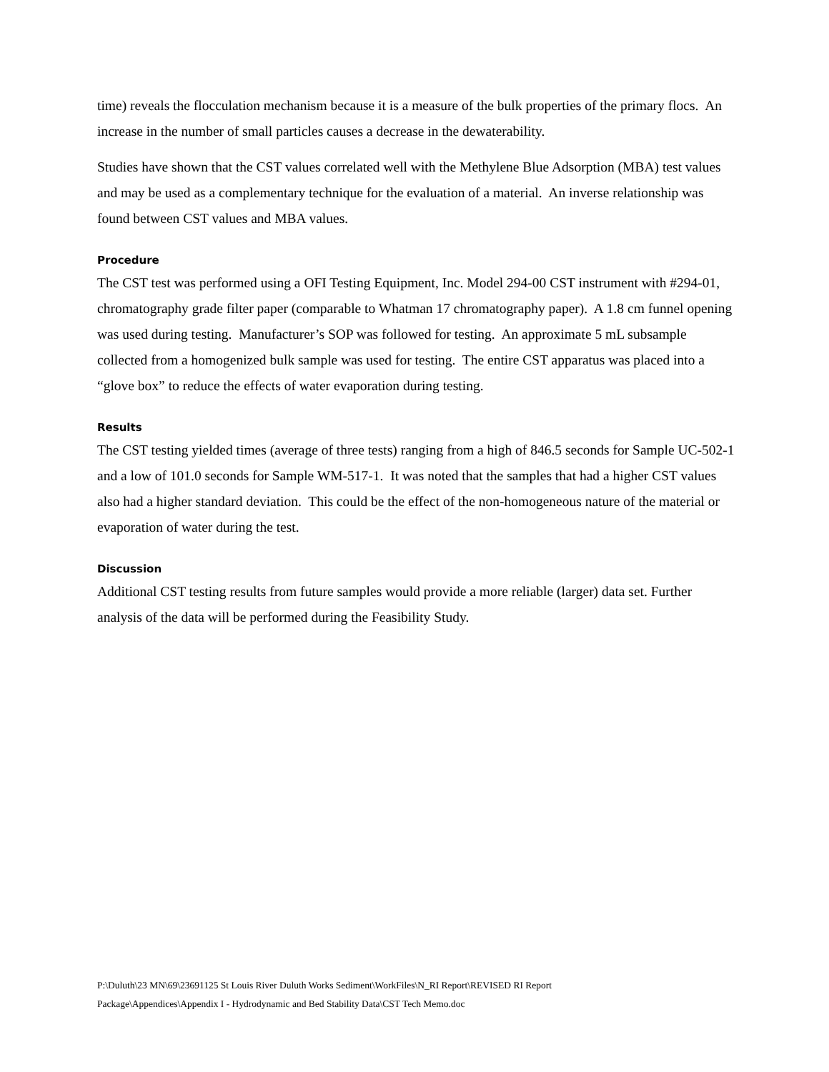time) reveals the flocculation mechanism because it is a measure of the bulk properties of the primary flocs. An increase in the number of small particles causes a decrease in the dewaterability.
Studies have shown that the CST values correlated well with the Methylene Blue Adsorption (MBA) test values and may be used as a complementary technique for the evaluation of a material. An inverse relationship was found between CST values and MBA values.
Procedure
The CST test was performed using a OFI Testing Equipment, Inc. Model 294-00 CST instrument with #294-01, chromatography grade filter paper (comparable to Whatman 17 chromatography paper). A 1.8 cm funnel opening was used during testing. Manufacturer’s SOP was followed for testing. An approximate 5 mL subsample collected from a homogenized bulk sample was used for testing. The entire CST apparatus was placed into a “glove box” to reduce the effects of water evaporation during testing.
Results
The CST testing yielded times (average of three tests) ranging from a high of 846.5 seconds for Sample UC-502-1 and a low of 101.0 seconds for Sample WM-517-1. It was noted that the samples that had a higher CST values also had a higher standard deviation. This could be the effect of the non-homogeneous nature of the material or evaporation of water during the test.
Discussion
Additional CST testing results from future samples would provide a more reliable (larger) data set. Further analysis of the data will be performed during the Feasibility Study.
P:\Duluth\23 MN\69\23691125 St Louis River Duluth Works Sediment\WorkFiles\N_RI Report\REVISED RI Report
Package\Appendices\Appendix I - Hydrodynamic and Bed Stability Data\CST Tech Memo.doc